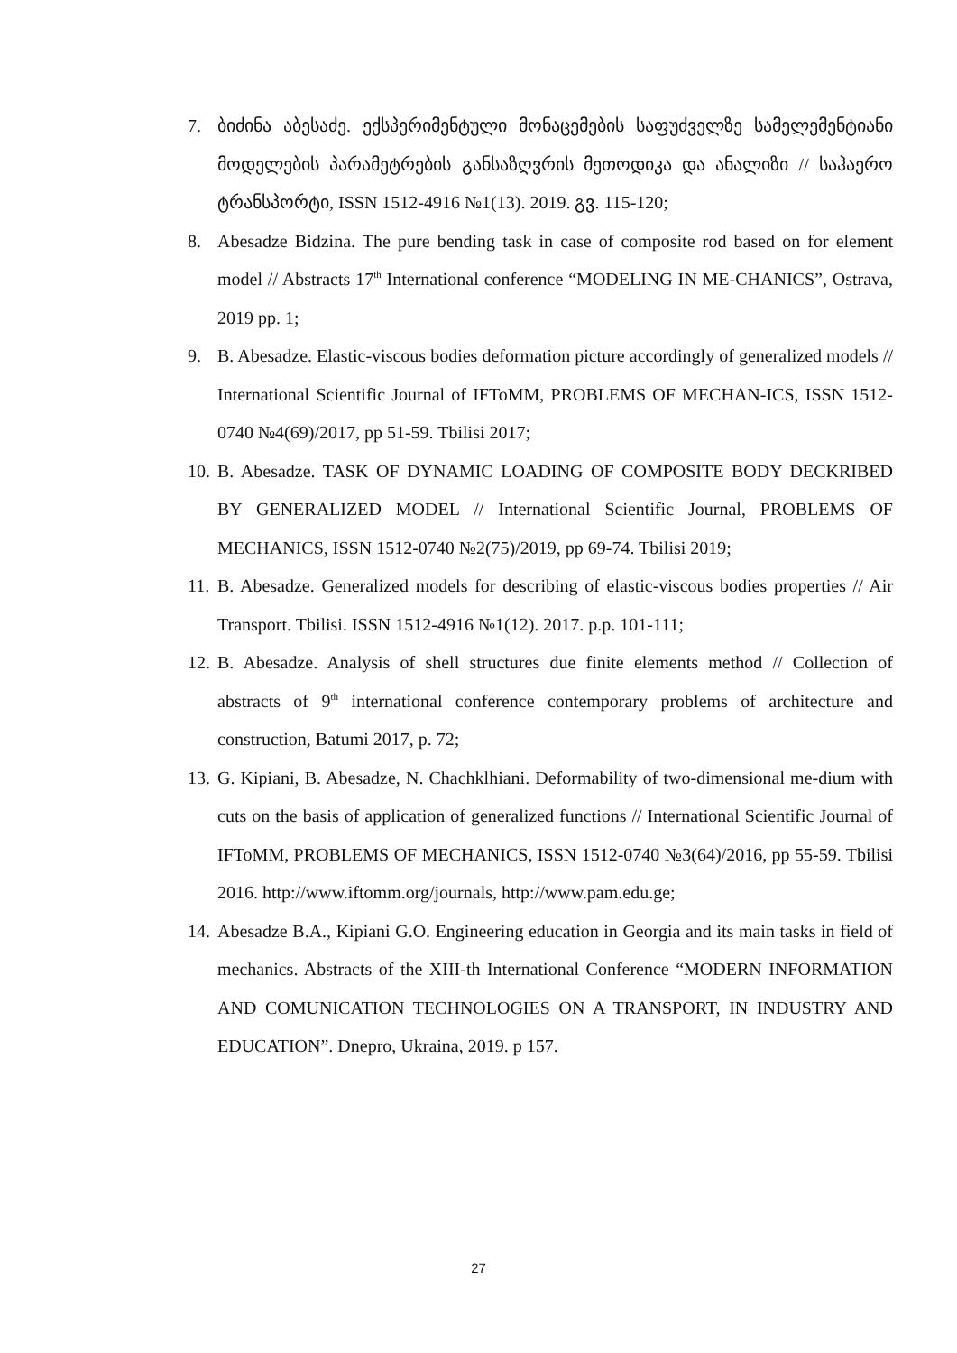7. ბიძინა აბესაძე. ექსპერიმენტული მონაცემების საფუძველზე სამელემენტიანი მოდელების პარამეტრების განსაზღვრის მეთოდიკა და ანალიზი // საჰაერო ტრანსპორტი, ISSN 1512-4916 №1(13). 2019. გვ. 115-120;
8. Abesadze Bidzina. The pure bending task in case of composite rod based on for element model // Abstracts 17<sup>th</sup> International conference “MODELING IN ME-CHANICS”, Ostrava, 2019 pp. 1;
9. B. Abesadze. Elastic-viscous bodies deformation picture accordingly of generalized models // International Scientific Journal of IFToMM, PROBLEMS OF MECHAN-ICS, ISSN 1512-0740 №4(69)/2017, pp 51-59. Tbilisi 2017;
10. B. Abesadze. TASK OF DYNAMIC LOADING OF COMPOSITE BODY DECKRIBED BY GENERALIZED MODEL // International Scientific Journal, PROBLEMS OF MECHANICS, ISSN 1512-0740 №2(75)/2019, pp 69-74. Tbilisi 2019;
11. B. Abesadze. Generalized models for describing of elastic-viscous bodies properties // Air Transport. Tbilisi. ISSN 1512-4916 №1(12). 2017. p.p. 101-111;
12. B. Abesadze. Analysis of shell structures due finite elements method // Collection of abstracts of 9<sup>th</sup> international conference contemporary problems of architecture and construction, Batumi 2017, p. 72;
13. G. Kipiani, B. Abesadze, N. Chachklhiani. Deformability of two-dimensional me-dium with cuts on the basis of application of generalized functions // International Scientific Journal of IFToMM, PROBLEMS OF MECHANICS, ISSN 1512-0740 №3(64)/2016, pp 55-59. Tbilisi 2016. http://www.iftomm.org/journals, http://www.pam.edu.ge;
14. Abesadze B.A., Kipiani G.O. Engineering education in Georgia and its main tasks in field of mechanics. Abstracts of the XIII-th International Conference “MODERN INFORMATION AND COMUNICATION TECHNOLOGIES ON A TRANSPORT, IN INDUSTRY AND EDUCATION”. Dnepro, Ukraina, 2019. p 157.
27